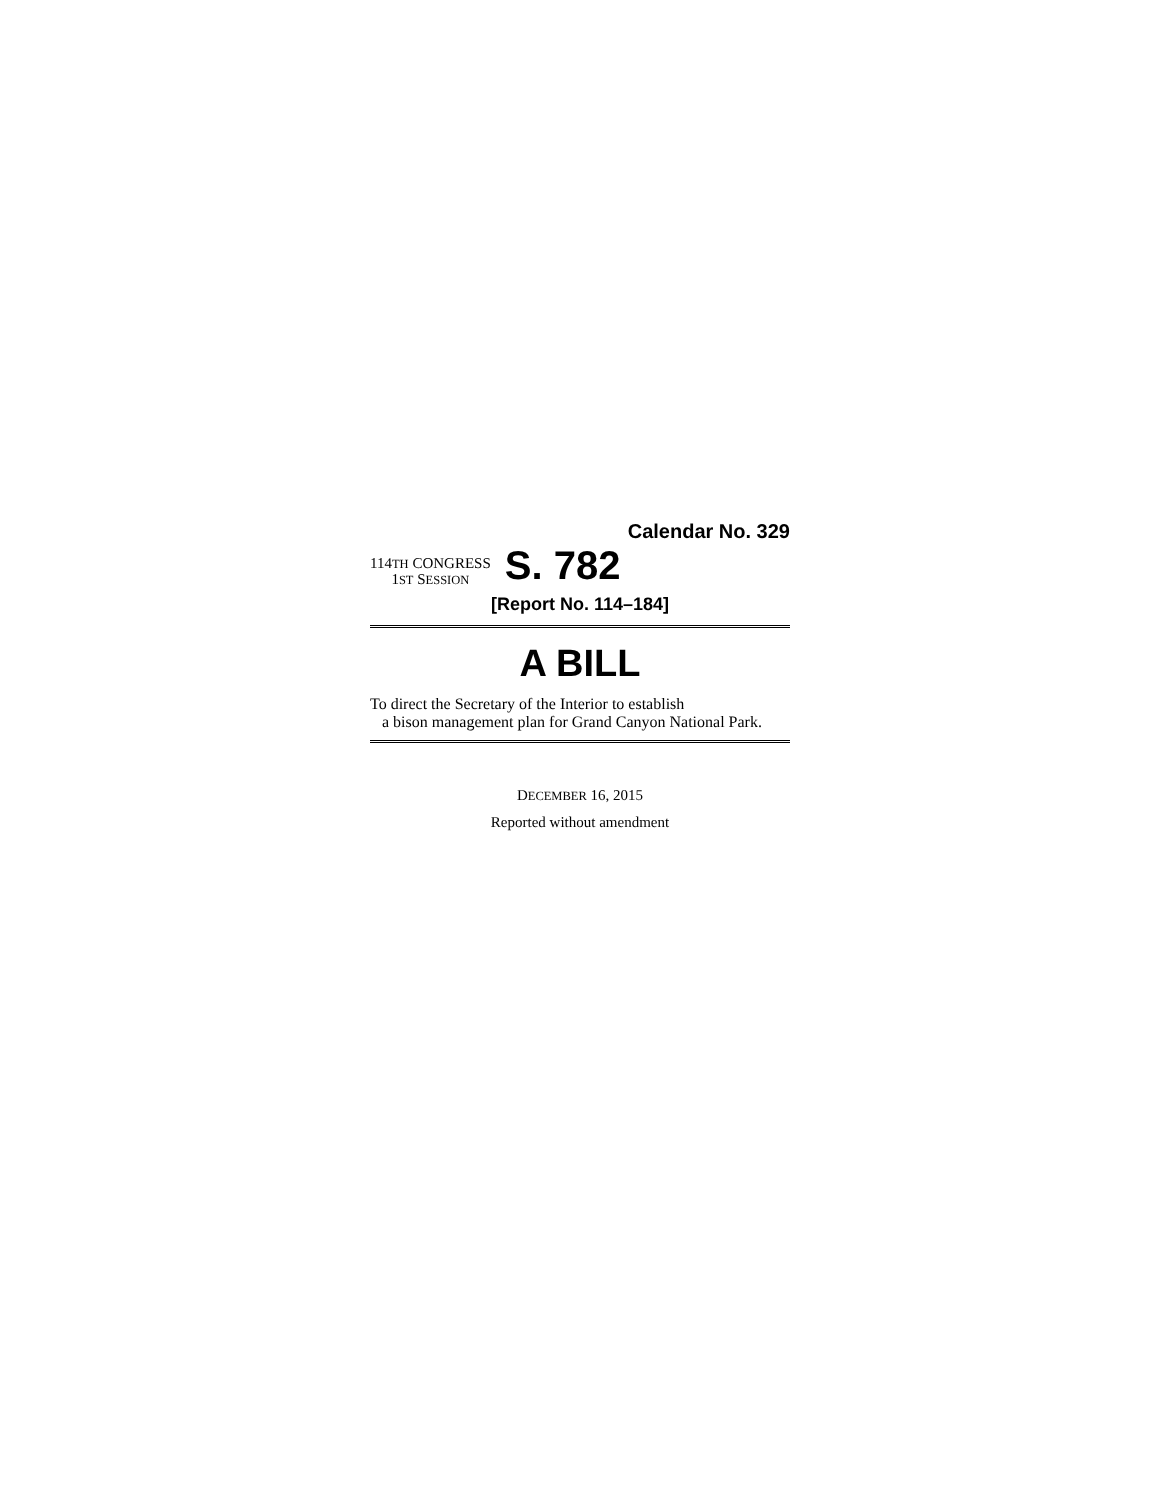Calendar No. 329
114TH CONGRESS
1ST SESSION
S. 782
[Report No. 114–184]
A BILL
To direct the Secretary of the Interior to establish
a bison management plan for Grand Canyon National Park.
DECEMBER 16, 2015
Reported without amendment